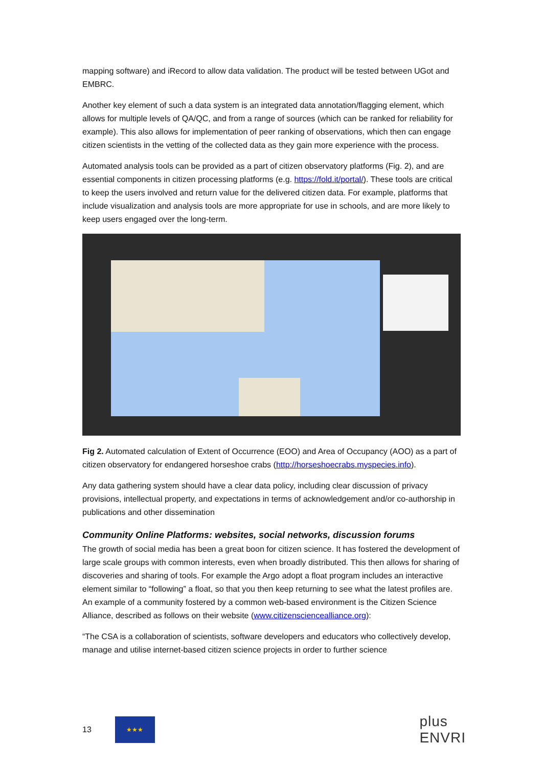mapping software) and iRecord to allow data validation. The product will be tested between UGot and EMBRC.
Another key element of such a data system is an integrated data annotation/flagging element, which allows for multiple levels of QA/QC, and from a range of sources (which can be ranked for reliability for example). This also allows for implementation of peer ranking of observations, which then can engage citizen scientists in the vetting of the collected data as they gain more experience with the process.
Automated analysis tools can be provided as a part of citizen observatory platforms (Fig. 2), and are essential components in citizen processing platforms (e.g. https://fold.it/portal/). These tools are critical to keep the users involved and return value for the delivered citizen data. For example, platforms that include visualization and analysis tools are more appropriate for use in schools, and are more likely to keep users engaged over the long-term.
Fig 2. Automated calculation of Extent of Occurrence (EOO) and Area of Occupancy (AOO) as a part of citizen observatory for endangered horseshoe crabs (http://horseshoecrabs.myspecies.info).
Any data gathering system should have a clear data policy, including clear discussion of privacy provisions, intellectual property, and expectations in terms of acknowledgement and/or co-authorship in publications and other dissemination
Community Online Platforms: websites, social networks, discussion forums
The growth of social media has been a great boon for citizen science. It has fostered the development of large scale groups with common interests, even when broadly distributed. This then allows for sharing of discoveries and sharing of tools. For example the Argo adopt a float program includes an interactive element similar to “following” a float, so that you then keep returning to see what the latest profiles are. An example of a community fostered by a common web-based environment is the Citizen Science Alliance, described as follows on their website (www.citizensciencealliance.org):
“The CSA is a collaboration of scientists, software developers and educators who collectively develop, manage and utilise internet-based citizen science projects in order to further science
13
★★★
plus
ENVRI